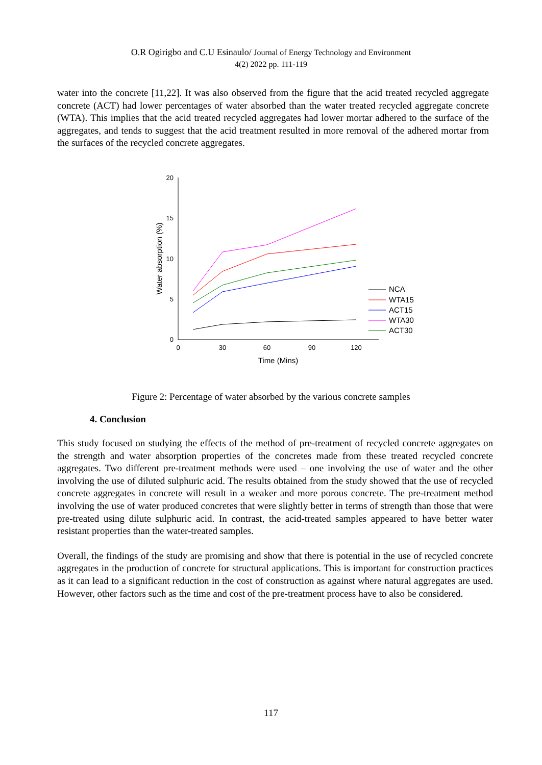O.R Ogirigbo and C.U Esinaulo/ Journal of Energy Technology and Environment
4(2) 2022 pp. 111-119
water into the concrete [11,22]. It was also observed from the figure that the acid treated recycled aggregate concrete (ACT) had lower percentages of water absorbed than the water treated recycled aggregate concrete (WTA). This implies that the acid treated recycled aggregates had lower mortar adhered to the surface of the aggregates, and tends to suggest that the acid treatment resulted in more removal of the adhered mortar from the surfaces of the recycled concrete aggregates.
0
5
10
15
20
0
30
60
90
120
Time (Mins)
Water absorption (%)
NCA
WTA15
ACT15
WTA30
ACT30
Figure 2: Percentage of water absorbed by the various concrete samples
4. Conclusion
This study focused on studying the effects of the method of pre-treatment of recycled concrete aggregates on the strength and water absorption properties of the concretes made from these treated recycled concrete aggregates. Two different pre-treatment methods were used – one involving the use of water and the other involving the use of diluted sulphuric acid. The results obtained from the study showed that the use of recycled concrete aggregates in concrete will result in a weaker and more porous concrete. The pre-treatment method involving the use of water produced concretes that were slightly better in terms of strength than those that were pre-treated using dilute sulphuric acid. In contrast, the acid-treated samples appeared to have better water resistant properties than the water-treated samples.
Overall, the findings of the study are promising and show that there is potential in the use of recycled concrete aggregates in the production of concrete for structural applications. This is important for construction practices as it can lead to a significant reduction in the cost of construction as against where natural aggregates are used. However, other factors such as the time and cost of the pre-treatment process have to also be considered.
117